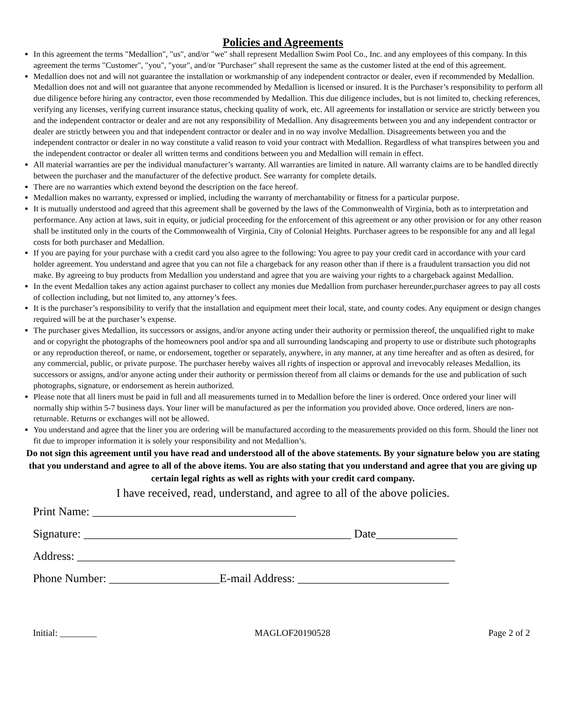Policies and Agreements
In this agreement the terms "Medallion", "us", and/or "we" shall represent Medallion Swim Pool Co., Inc. and any employees of this company. In this agreement the terms "Customer", "you", "your", and/or "Purchaser" shall represent the same as the customer listed at the end of this agreement.
Medallion does not and will not guarantee the installation or workmanship of any independent contractor or dealer, even if recommended by Medallion. Medallion does not and will not guarantee that anyone recommended by Medallion is licensed or insured. It is the Purchaser’s responsibility to perform all due diligence before hiring any contractor, even those recommended by Medallion. This due diligence includes, but is not limited to, checking references, verifying any licenses, verifying current insurance status, checking quality of work, etc. All agreements for installation or service are strictly between you and the independent contractor or dealer and are not any responsibility of Medallion. Any disagreements between you and any independent contractor or dealer are strictly between you and that independent contractor or dealer and in no way involve Medallion. Disagreements between you and the independent contractor or dealer in no way constitute a valid reason to void your contract with Medallion. Regardless of what transpires between you and the independent contractor or dealer all written terms and conditions between you and Medallion will remain in effect.
All material warranties are per the individual manufacturer’s warranty. All warranties are limited in nature. All warranty claims are to be handled directly between the purchaser and the manufacturer of the defective product. See warranty for complete details.
There are no warranties which extend beyond the description on the face hereof.
Medallion makes no warranty, expressed or implied, including the warranty of merchantability or fitness for a particular purpose.
It is mutually understood and agreed that this agreement shall be governed by the laws of the Commonwealth of Virginia, both as to interpretation and performance. Any action at laws, suit in equity, or judicial proceeding for the enforcement of this agreement or any other provision or for any other reason shall be instituted only in the courts of the Commonwealth of Virginia, City of Colonial Heights. Purchaser agrees to be responsible for any and all legal costs for both purchaser and Medallion.
If you are paying for your purchase with a credit card you also agree to the following: You agree to pay your credit card in accordance with your card holder agreement. You understand and agree that you can not file a chargeback for any reason other than if there is a fraudulent transaction you did not make. By agreeing to buy products from Medallion you understand and agree that you are waiving your rights to a chargeback against Medallion.
In the event Medallion takes any action against purchaser to collect any monies due Medallion from purchaser hereunder,purchaser agrees to pay all costs of collection including, but not limited to, any attorney’s fees.
It is the purchaser’s responsibility to verify that the installation and equipment meet their local, state, and county codes. Any equipment or design changes required will be at the purchaser’s expense.
The purchaser gives Medallion, its successors or assigns, and/or anyone acting under their authority or permission thereof, the unqualified right to make and or copyright the photographs of the homeowners pool and/or spa and all surrounding landscaping and property to use or distribute such photographs or any reproduction thereof, or name, or endorsement, together or separately, anywhere, in any manner, at any time hereafter and as often as desired, for any commercial, public, or private purpose. The purchaser hereby waives all rights of inspection or approval and irrevocably releases Medallion, its successors or assigns, and/or anyone acting under their authority or permission thereof from all claims or demands for the use and publication of such photographs, signature, or endorsement as herein authorized.
Please note that all liners must be paid in full and all measurements turned in to Medallion before the liner is ordered. Once ordered your liner will normally ship within 5-7 business days. Your liner will be manufactured as per the information you provided above. Once ordered, liners are non-returnable. Returns or exchanges will not be allowed.
You understand and agree that the liner you are ordering will be manufactured according to the measurements provided on this form. Should the liner not fit due to improper information it is solely your responsibility and not Medallion’s.
Do not sign this agreement until you have read and understood all of the above statements. By your signature below you are stating that you understand and agree to all of the above items. You are also stating that you understand and agree that you are giving up certain legal rights as well as rights with your credit card company.
I have received, read, understand, and agree to all of the above policies.
Print Name: ___________________________________
Signature: ______________________________________________ Date______________
Address: _________________________________________________________________
Phone Number: ___________________E-mail Address: __________________________
Initial: ________ MAGLOF20190528 Page 2 of 2